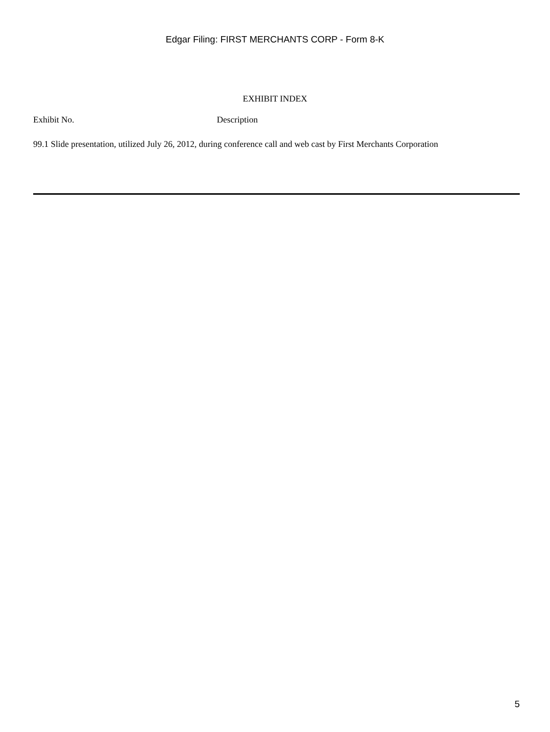Edgar Filing: FIRST MERCHANTS CORP - Form 8-K
EXHIBIT INDEX
| Exhibit No. | Description |
| --- | --- |
| 99.1 Slide presentation, utilized July 26, 2012, during conference call and web cast by First Merchants Corporation | |
5